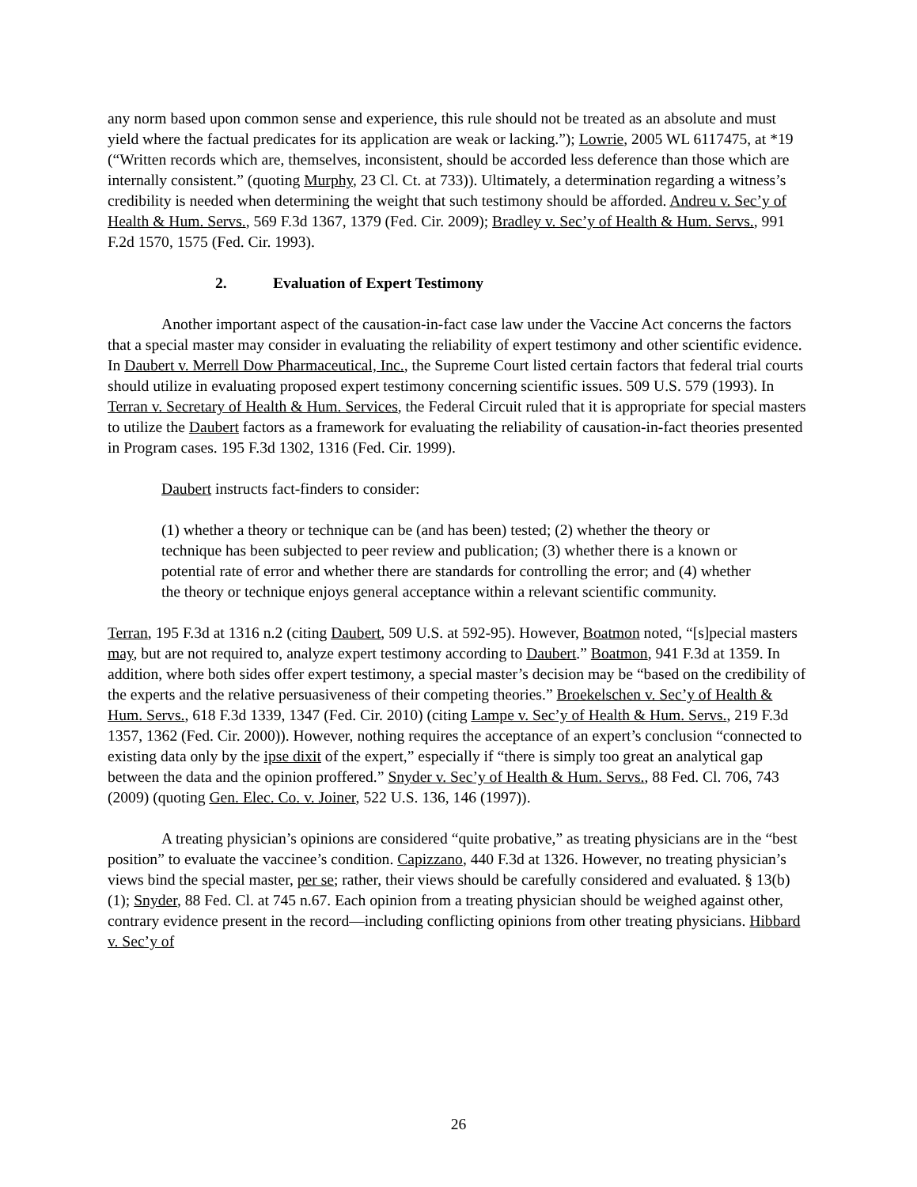any norm based upon common sense and experience, this rule should not be treated as an absolute and must yield where the factual predicates for its application are weak or lacking.”); Lowrie, 2005 WL 6117475, at *19 (“Written records which are, themselves, inconsistent, should be accorded less deference than those which are internally consistent.” (quoting Murphy, 23 Cl. Ct. at 733)). Ultimately, a determination regarding a witness’s credibility is needed when determining the weight that such testimony should be afforded. Andreu v. Sec’y of Health & Hum. Servs., 569 F.3d 1367, 1379 (Fed. Cir. 2009); Bradley v. Sec’y of Health & Hum. Servs., 991 F.2d 1570, 1575 (Fed. Cir. 1993).
2. Evaluation of Expert Testimony
Another important aspect of the causation-in-fact case law under the Vaccine Act concerns the factors that a special master may consider in evaluating the reliability of expert testimony and other scientific evidence. In Daubert v. Merrell Dow Pharmaceutical, Inc., the Supreme Court listed certain factors that federal trial courts should utilize in evaluating proposed expert testimony concerning scientific issues. 509 U.S. 579 (1993). In Terran v. Secretary of Health & Hum. Services, the Federal Circuit ruled that it is appropriate for special masters to utilize the Daubert factors as a framework for evaluating the reliability of causation-in-fact theories presented in Program cases. 195 F.3d 1302, 1316 (Fed. Cir. 1999).
Daubert instructs fact-finders to consider:
(1) whether a theory or technique can be (and has been) tested; (2) whether the theory or technique has been subjected to peer review and publication; (3) whether there is a known or potential rate of error and whether there are standards for controlling the error; and (4) whether the theory or technique enjoys general acceptance within a relevant scientific community.
Terran, 195 F.3d at 1316 n.2 (citing Daubert, 509 U.S. at 592-95). However, Boatmon noted, “[s]pecial masters may, but are not required to, analyze expert testimony according to Daubert.” Boatmon, 941 F.3d at 1359. In addition, where both sides offer expert testimony, a special master’s decision may be “based on the credibility of the experts and the relative persuasiveness of their competing theories.” Broekelschen v. Sec’y of Health & Hum. Servs., 618 F.3d 1339, 1347 (Fed. Cir. 2010) (citing Lampe v. Sec’y of Health & Hum. Servs., 219 F.3d 1357, 1362 (Fed. Cir. 2000)). However, nothing requires the acceptance of an expert’s conclusion “connected to existing data only by the ipse dixit of the expert,” especially if “there is simply too great an analytical gap between the data and the opinion proffered.” Snyder v. Sec’y of Health & Hum. Servs., 88 Fed. Cl. 706, 743 (2009) (quoting Gen. Elec. Co. v. Joiner, 522 U.S. 136, 146 (1997)).
A treating physician’s opinions are considered “quite probative,” as treating physicians are in the “best position” to evaluate the vaccinee’s condition. Capizzano, 440 F.3d at 1326. However, no treating physician’s views bind the special master, per se; rather, their views should be carefully considered and evaluated. § 13(b)(1); Snyder, 88 Fed. Cl. at 745 n.67. Each opinion from a treating physician should be weighed against other, contrary evidence present in the record—including conflicting opinions from other treating physicians. Hibbard v. Sec’y of
26